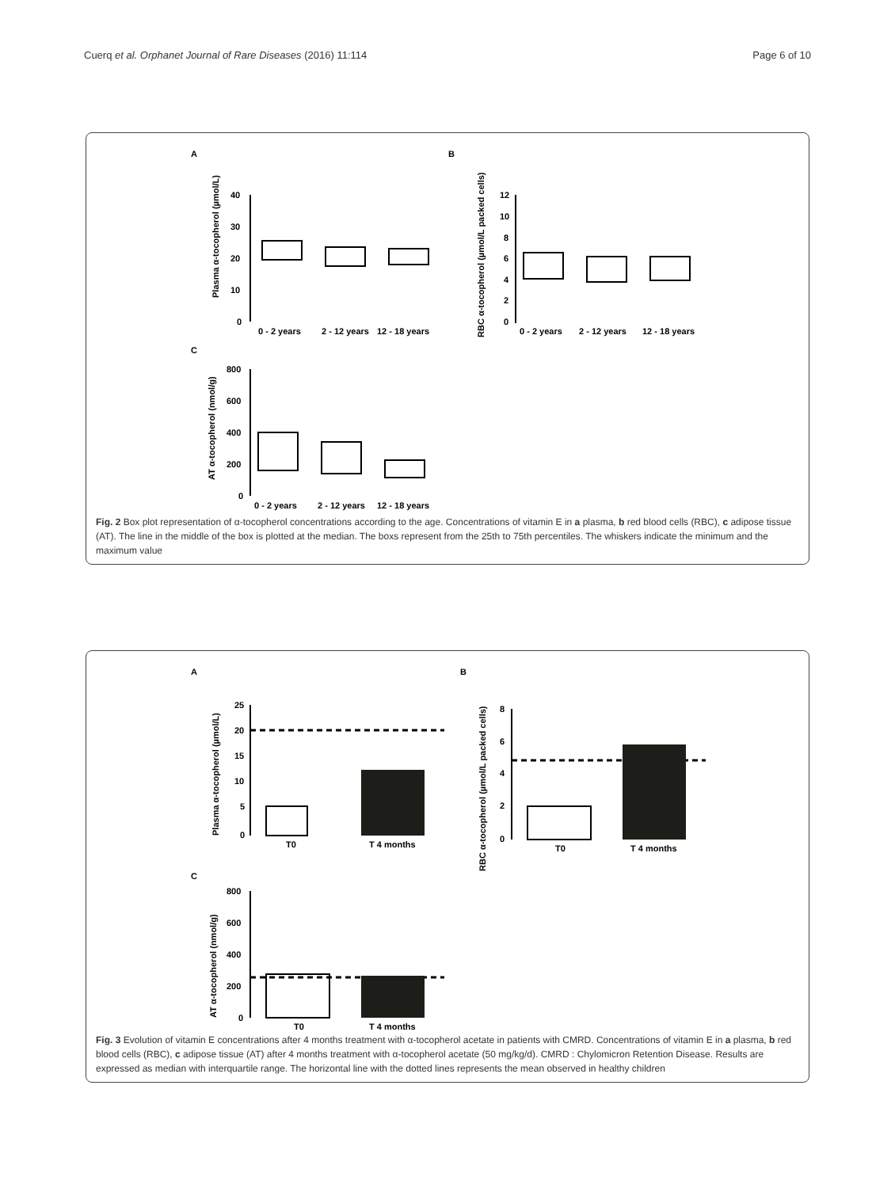Cuerq et al. Orphanet Journal of Rare Diseases (2016) 11:114 Page 6 of 10
A
B
C
Plasma α-tocopherol (µmol/L)
40
30
20
10
0
0 - 2 years
2 - 12 years
12 - 18 years
RBC α-tocopherol (µmol/L packed cells)
12
10
8
6
4
2
0
0 - 2 years
2 - 12 years
12 - 18 years
AT α-tocopherol (nmol/g)
800
600
400
200
0
0 - 2 years
2 - 12 years
12 - 18 years
Fig. 2 Box plot representation of α-tocopherol concentrations according to the age. Concentrations of vitamin E in a plasma, b red blood cells (RBC), c adipose tissue (AT). The line in the middle of the box is plotted at the median. The boxs represent from the 25th to 75th percentiles. The whiskers indicate the minimum and the maximum value
A
B
C
Plasma α-tocopherol (µmol/L)
25
20
15
10
5
0
T0
T 4 months
RBC α-tocopherol (µmol/L packed cells)
8
6
4
2
0
T0
T 4 months
AT α-tocopherol (nmol/g)
800
600
400
200
0
T0
T 4 months
Fig. 3 Evolution of vitamin E concentrations after 4 months treatment with α-tocopherol acetate in patients with CMRD. Concentrations of vitamin E in a plasma, b red blood cells (RBC), c adipose tissue (AT) after 4 months treatment with α-tocopherol acetate (50 mg/kg/d). CMRD : Chylomicron Retention Disease. Results are expressed as median with interquartile range. The horizontal line with the dotted lines represents the mean observed in healthy children